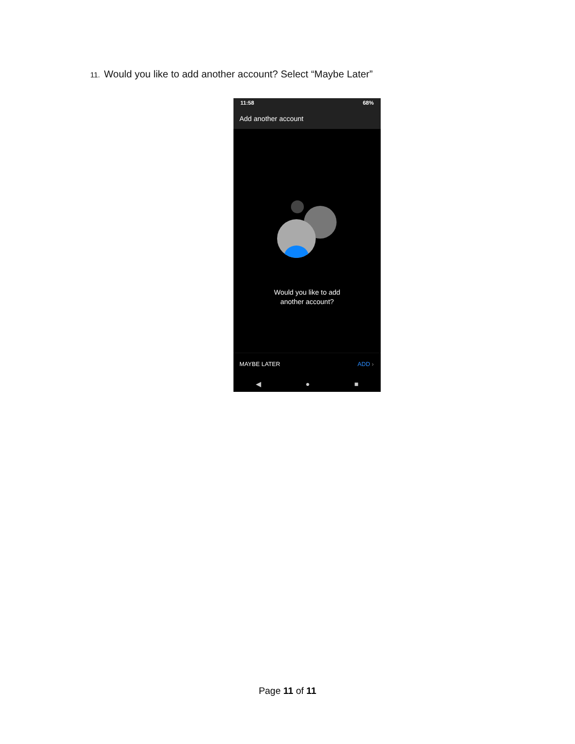11. Would you like to add another account? Select “Maybe Later”
11:58 68%
Add another account
Would you like to add
another account?
MAYBE LATER ADD ›
◀ ● ■
Page 11 of 11